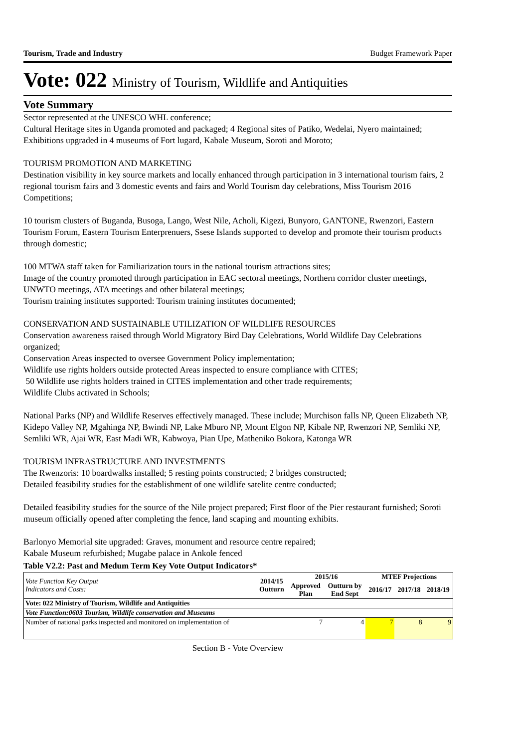Tourism, Trade and Industry Budget Framework Paper
Vote: 022 Ministry of Tourism, Wildlife and Antiquities
Vote Summary
Sector represented at the UNESCO WHL conference;
Cultural Heritage sites in Uganda promoted and packaged; 4 Regional sites of Patiko, Wedelai, Nyero maintained; Exhibitions upgraded in 4 museums of Fort lugard, Kabale Museum, Soroti and Moroto;
TOURISM PROMOTION AND MARKETING
Destination visibility in key source markets and locally enhanced through participation in 3 international tourism fairs, 2 regional tourism fairs and 3 domestic events and fairs and World Tourism day celebrations, Miss Tourism 2016 Competitions;
10 tourism clusters of Buganda, Busoga, Lango, West Nile, Acholi, Kigezi, Bunyoro, GANTONE, Rwenzori, Eastern Tourism Forum, Eastern Tourism Enterprenuers, Ssese Islands supported to develop and promote their tourism products through domestic;
100 MTWA staff taken for Familiarization tours in the national tourism attractions sites;
Image of the country promoted through participation in EAC sectoral meetings, Northern corridor cluster meetings, UNWTO meetings, ATA meetings and other bilateral meetings;
Tourism training institutes supported: Tourism training institutes documented;
CONSERVATION AND SUSTAINABLE UTILIZATION OF WILDLIFE RESOURCES
Conservation awareness raised through World Migratory Bird Day Celebrations, World Wildlife Day Celebrations organized;
Conservation Areas inspected to oversee Government Policy implementation;
Wildlife use rights holders outside protected Areas inspected to ensure compliance with CITES;
50 Wildlife use rights holders trained in CITES implementation and other trade requirements;
Wildlife Clubs activated in Schools;
National Parks (NP) and Wildlife Reserves effectively managed. These include; Murchison falls NP, Queen Elizabeth NP, Kidepo Valley NP, Mgahinga NP, Bwindi NP, Lake Mburo NP, Mount Elgon NP, Kibale NP, Rwenzori NP, Semliki NP, Semliki WR, Ajai WR, East Madi WR, Kabwoya, Pian Upe, Matheniko Bokora, Katonga WR
TOURISM INFRASTRUCTURE AND INVESTMENTS
The Rwenzoris: 10 boardwalks installed; 5 resting points constructed; 2 bridges constructed;
Detailed feasibility studies for the establishment of one wildlife satelite centre conducted;
Detailed feasibility studies for the source of the Nile project prepared; First floor of the Pier restaurant furnished; Soroti museum officially opened after completing the fence, land scaping and mounting exhibits.
Barlonyo Memorial site upgraded: Graves, monument and resource centre repaired;
Kabale Museum refurbished; Mugabe palace in Ankole fenced
Table V2.2: Past and Medum Term Key Vote Output Indicators*
| Vote Function Key Output Indicators and Costs: | 2014/15 Outturn | 2015/16 | | MTEF Projections | | |
| --- | --- | --- | --- | --- | --- | --- |
| | | Approved Plan | Outturn by End Sept | 2016/17 | 2017/18 | 2018/19 |
| Vote: 022 Ministry of Tourism, Wildlife and Antiquities | | | | | | |
| Vote Function:0603 Tourism, Wildlife conservation and Museums | | | | | | |
| Number of national parks inspected and monitored on implementation of | | 7 | 4 | 7 | 8 | 9 |
Section B - Vote Overview